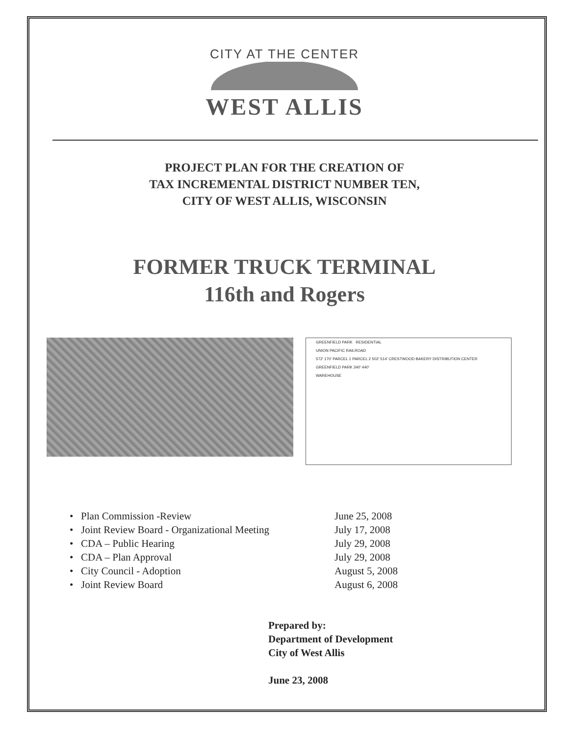CITY AT THE CENTER
WEST ALLIS
PROJECT PLAN FOR THE CREATION OF
TAX INCREMENTAL DISTRICT NUMBER TEN,
CITY OF WEST ALLIS, WISCONSIN
FORMER TRUCK TERMINAL
116th and Rogers
GREENFIELD PARK RESIDENTIAL
UNION PACIFIC RAILROAD
572' 170' PARCEL 1 PARCEL 2 502' 514' CRESTWOOD BAKERY DISTRIBUTION CENTER
GREENFIELD PARK 340' 440'
WAREHOUSE
• Plan Commission -Review
June 25, 2008
• Joint Review Board - Organizational Meeting
July 17, 2008
• CDA – Public Hearing
July 29, 2008
• CDA – Plan Approval
July 29, 2008
• City Council - Adoption
August 5, 2008
• Joint Review Board
August 6, 2008
Prepared by:
Department of Development
City of West Allis
June 23, 2008